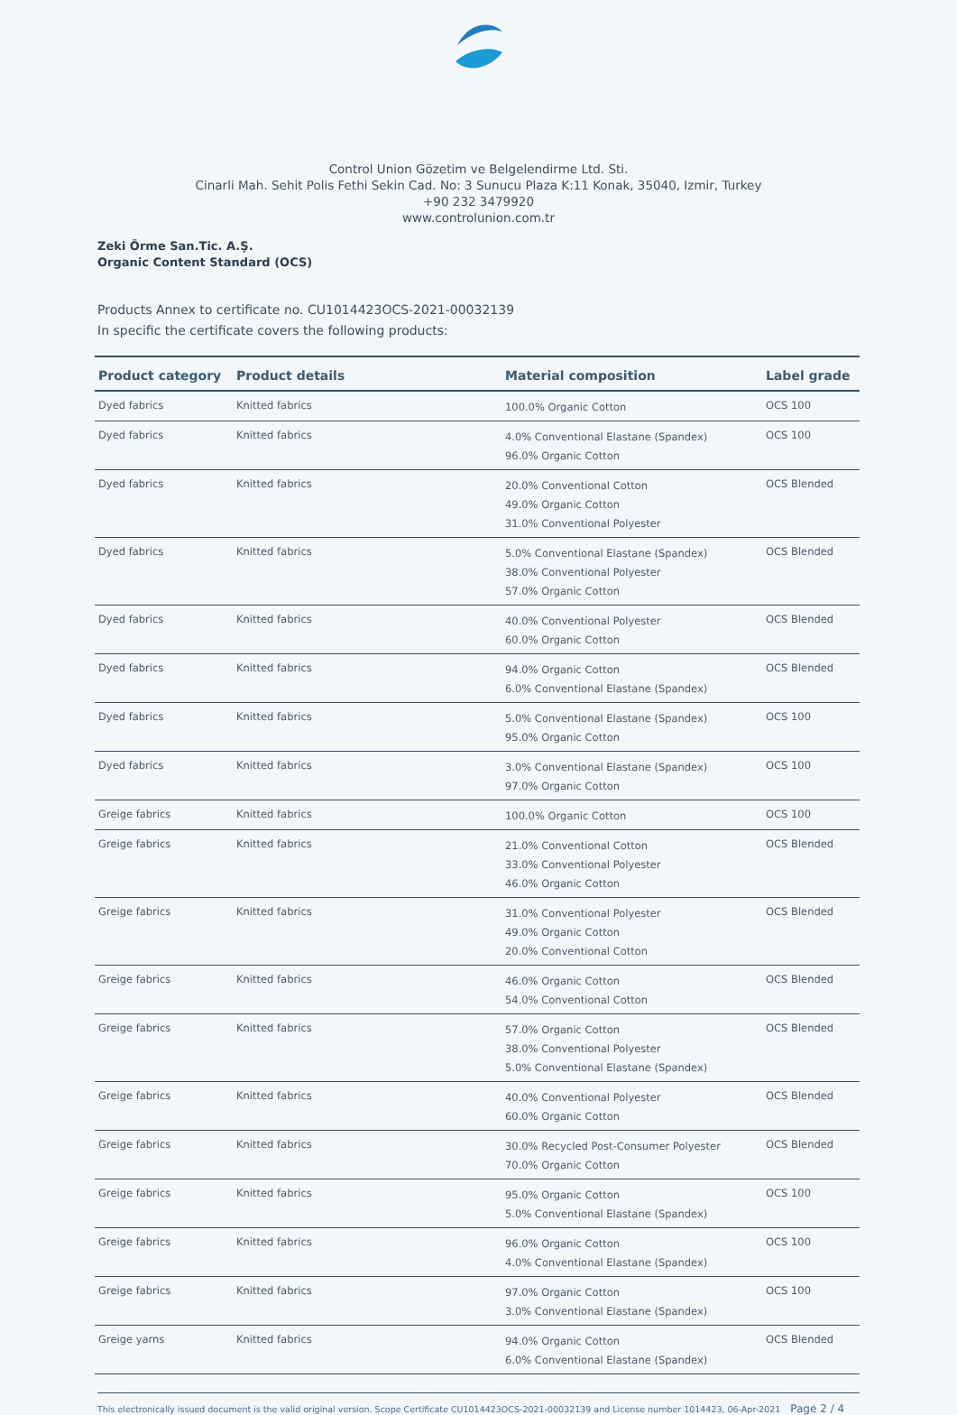Control Union Gözetim ve Belgelendirme Ltd. Sti.
Cinarli Mah. Sehit Polis Fethi Sekin Cad. No: 3 Sunucu Plaza K:11 Konak, 35040, Izmir, Turkey
+90 232 3479920
www.controlunion.com.tr
Zeki Örme San.Tic. A.Ş.
Organic Content Standard (OCS)
Products Annex to certificate no. CU1014423OCS-2021-00032139
In specific the certificate covers the following products:
| Product category | Product details | Material composition | Label grade |
| --- | --- | --- | --- |
| Dyed fabrics | Knitted fabrics | 100.0% Organic Cotton | OCS 100 |
| Dyed fabrics | Knitted fabrics | 4.0% Conventional Elastane (Spandex) 96.0% Organic Cotton | OCS 100 |
| Dyed fabrics | Knitted fabrics | 20.0% Conventional Cotton 49.0% Organic Cotton 31.0% Conventional Polyester | OCS Blended |
| Dyed fabrics | Knitted fabrics | 5.0% Conventional Elastane (Spandex) 38.0% Conventional Polyester 57.0% Organic Cotton | OCS Blended |
| Dyed fabrics | Knitted fabrics | 40.0% Conventional Polyester 60.0% Organic Cotton | OCS Blended |
| Dyed fabrics | Knitted fabrics | 94.0% Organic Cotton 6.0% Conventional Elastane (Spandex) | OCS Blended |
| Dyed fabrics | Knitted fabrics | 5.0% Conventional Elastane (Spandex) 95.0% Organic Cotton | OCS 100 |
| Dyed fabrics | Knitted fabrics | 3.0% Conventional Elastane (Spandex) 97.0% Organic Cotton | OCS 100 |
| Greige fabrics | Knitted fabrics | 100.0% Organic Cotton | OCS 100 |
| Greige fabrics | Knitted fabrics | 21.0% Conventional Cotton 33.0% Conventional Polyester 46.0% Organic Cotton | OCS Blended |
| Greige fabrics | Knitted fabrics | 31.0% Conventional Polyester 49.0% Organic Cotton 20.0% Conventional Cotton | OCS Blended |
| Greige fabrics | Knitted fabrics | 46.0% Organic Cotton 54.0% Conventional Cotton | OCS Blended |
| Greige fabrics | Knitted fabrics | 57.0% Organic Cotton 38.0% Conventional Polyester 5.0% Conventional Elastane (Spandex) | OCS Blended |
| Greige fabrics | Knitted fabrics | 40.0% Conventional Polyester 60.0% Organic Cotton | OCS Blended |
| Greige fabrics | Knitted fabrics | 30.0% Recycled Post-Consumer Polyester 70.0% Organic Cotton | OCS Blended |
| Greige fabrics | Knitted fabrics | 95.0% Organic Cotton 5.0% Conventional Elastane (Spandex) | OCS 100 |
| Greige fabrics | Knitted fabrics | 96.0% Organic Cotton 4.0% Conventional Elastane (Spandex) | OCS 100 |
| Greige fabrics | Knitted fabrics | 97.0% Organic Cotton 3.0% Conventional Elastane (Spandex) | OCS 100 |
| Greige yarns | Knitted fabrics | 94.0% Organic Cotton 6.0% Conventional Elastane (Spandex) | OCS Blended |
This electronically issued document is the valid original version. Scope Certificate CU1014423OCS-2021-00032139 and License number 1014423, 06-Apr-2021 Page 2 / 4